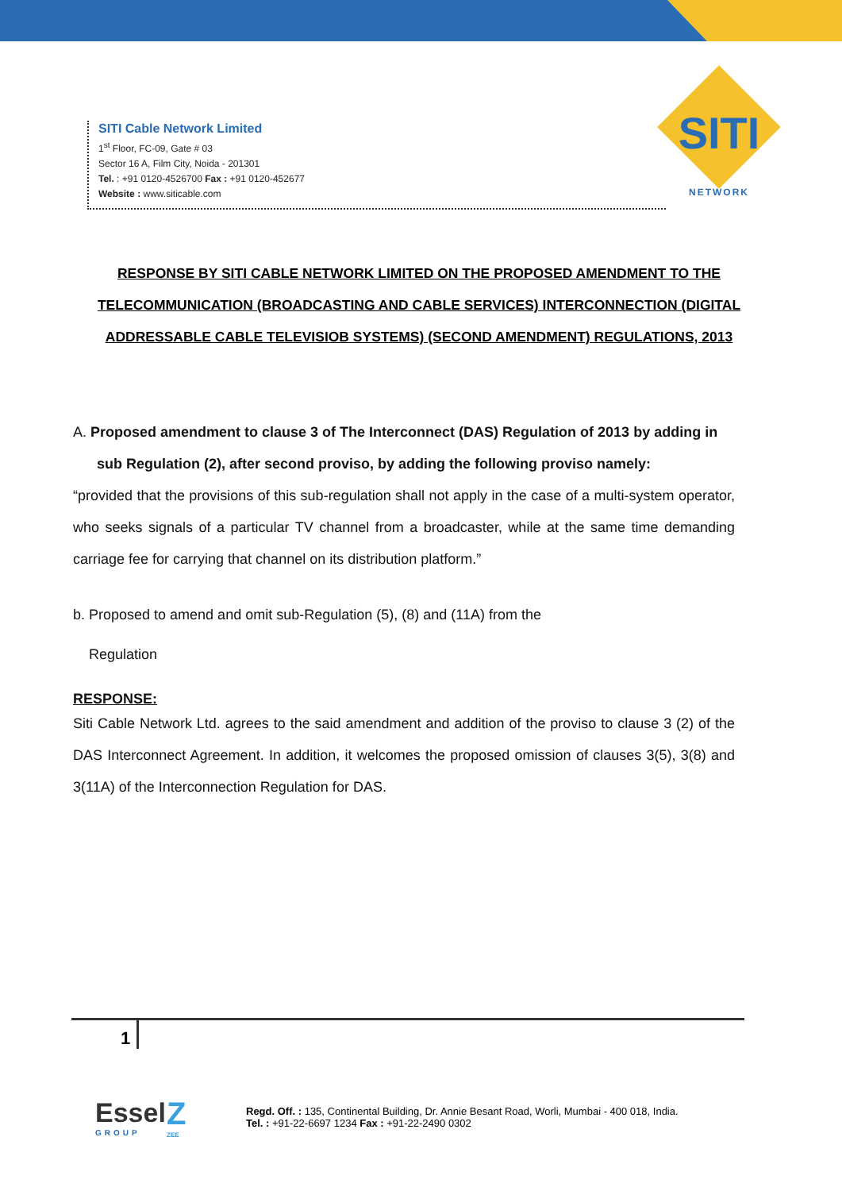SITI
NETWORK
SITI Cable Network Limited
1<sup>st</sup> Floor, FC-09, Gate # 03
Sector 16 A, Film City, Noida - 201301
Tel. : +91 0120-4526700 Fax : +91 0120-452677
Website : www.siticable.com
RESPONSE BY SITI CABLE NETWORK LIMITED ON THE PROPOSED AMENDMENT TO THE TELECOMMUNICATION (BROADCASTING AND CABLE SERVICES) INTERCONNECTION (DIGITAL ADDRESSABLE CABLE TELEVISIOB SYSTEMS) (SECOND AMENDMENT) REGULATIONS, 2013
A. Proposed amendment to clause 3 of The Interconnect (DAS) Regulation of 2013 by adding in sub Regulation (2), after second proviso, by adding the following proviso namely:
“provided that the provisions of this sub-regulation shall not apply in the case of a multi-system operator, who seeks signals of a particular TV channel from a broadcaster, while at the same time demanding carriage fee for carrying that channel on its distribution platform.”
b. Proposed to amend and omit sub-Regulation (5), (8) and (11A) from the
Regulation
RESPONSE:
Siti Cable Network Ltd. agrees to the said amendment and addition of the proviso to clause 3 (2) of the DAS Interconnect Agreement. In addition, it welcomes the proposed omission of clauses 3(5), 3(8) and 3(11A) of the Interconnection Regulation for DAS.
1
Essel
GROUP
Z
ZEE
Regd. Off. : 135, Continental Building, Dr. Annie Besant Road, Worli, Mumbai - 400 018, India.
Tel. : +91-22-6697 1234 Fax : +91-22-2490 0302